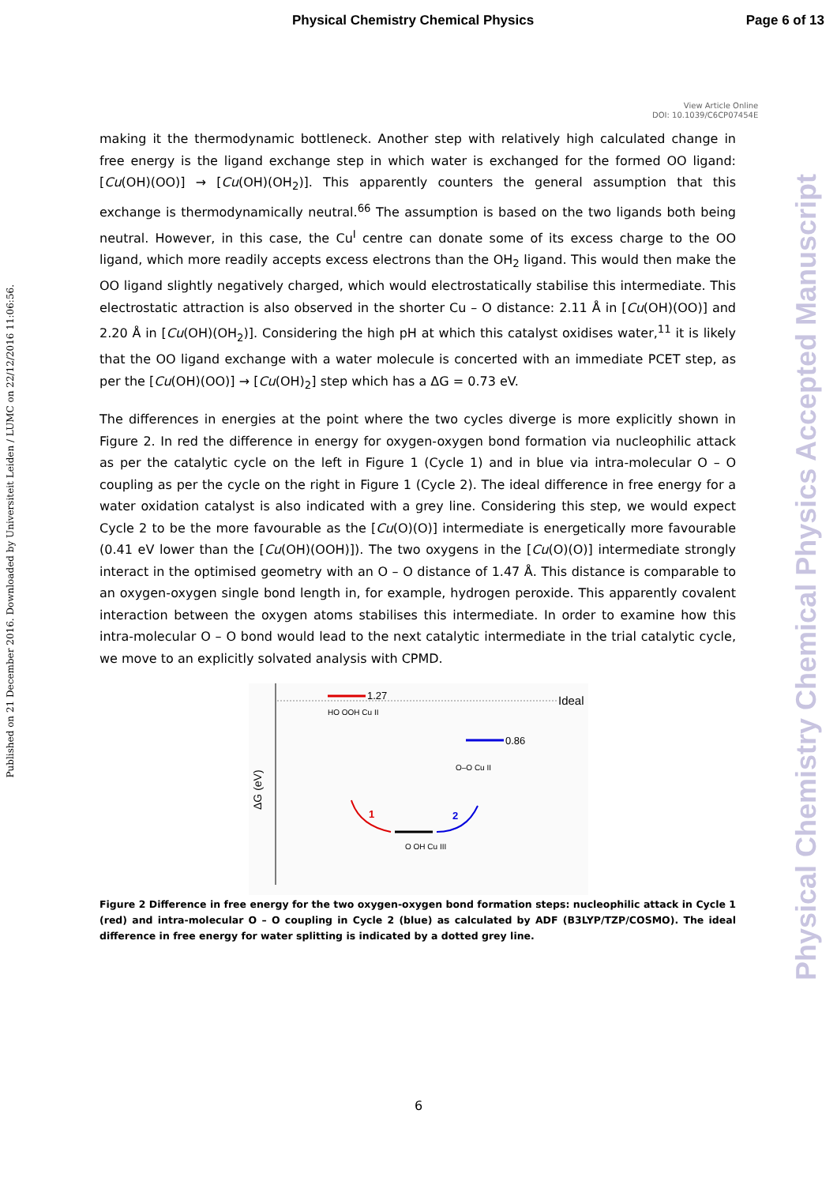Physical Chemistry Chemical Physics Page 6 of 13
View Article Online
DOI: 10.1039/C6CP07454E
Published on 21 December 2016. Downloaded by Universiteit Leiden / LUMC on 22/12/2016 11:06:56.
Physical Chemistry Chemical Physics Accepted Manuscript
making it the thermodynamic bottleneck. Another step with relatively high calculated change in free energy is the ligand exchange step in which water is exchanged for the formed OO ligand: [Cu(OH)(OO)] → [Cu(OH)(OH<sub>2</sub>)]. This apparently counters the general assumption that this exchange is thermodynamically neutral.<sup>66</sup> The assumption is based on the two ligands both being neutral. However, in this case, the Cu<sup>I</sup> centre can donate some of its excess charge to the OO ligand, which more readily accepts excess electrons than the OH<sub>2</sub> ligand. This would then make the OO ligand slightly negatively charged, which would electrostatically stabilise this intermediate. This electrostatic attraction is also observed in the shorter Cu – O distance: 2.11 Å in [Cu(OH)(OO)] and 2.20 Å in [Cu(OH)(OH<sub>2</sub>)]. Considering the high pH at which this catalyst oxidises water,<sup>11</sup> it is likely that the OO ligand exchange with a water molecule is concerted with an immediate PCET step, as per the [Cu(OH)(OO)] → [Cu(OH)<sub>2</sub>] step which has a ΔG = 0.73 eV.
The differences in energies at the point where the two cycles diverge is more explicitly shown in Figure 2. In red the difference in energy for oxygen-oxygen bond formation via nucleophilic attack as per the catalytic cycle on the left in Figure 1 (Cycle 1) and in blue via intra-molecular O – O coupling as per the cycle on the right in Figure 1 (Cycle 2). The ideal difference in free energy for a water oxidation catalyst is also indicated with a grey line. Considering this step, we would expect Cycle 2 to be the more favourable as the [Cu(O)(O)] intermediate is energetically more favourable (0.41 eV lower than the [Cu(OH)(OOH)]). The two oxygens in the [Cu(O)(O)] intermediate strongly interact in the optimised geometry with an O – O distance of 1.47 Å. This distance is comparable to an oxygen-oxygen single bond length in, for example, hydrogen peroxide. This apparently covalent interaction between the oxygen atoms stabilises this intermediate. In order to examine how this intra-molecular O – O bond would lead to the next catalytic intermediate in the trial catalytic cycle, we move to an explicitly solvated analysis with CPMD.
Ideal
1.27
0.86
1
2
HO OOH Cu II
O–O Cu II
O OH Cu III
ΔG (eV)
Figure 2 Difference in free energy for the two oxygen-oxygen bond formation steps: nucleophilic attack in Cycle 1 (red) and intra-molecular O – O coupling in Cycle 2 (blue) as calculated by ADF (B3LYP/TZP/COSMO). The ideal difference in free energy for water splitting is indicated by a dotted grey line.
6